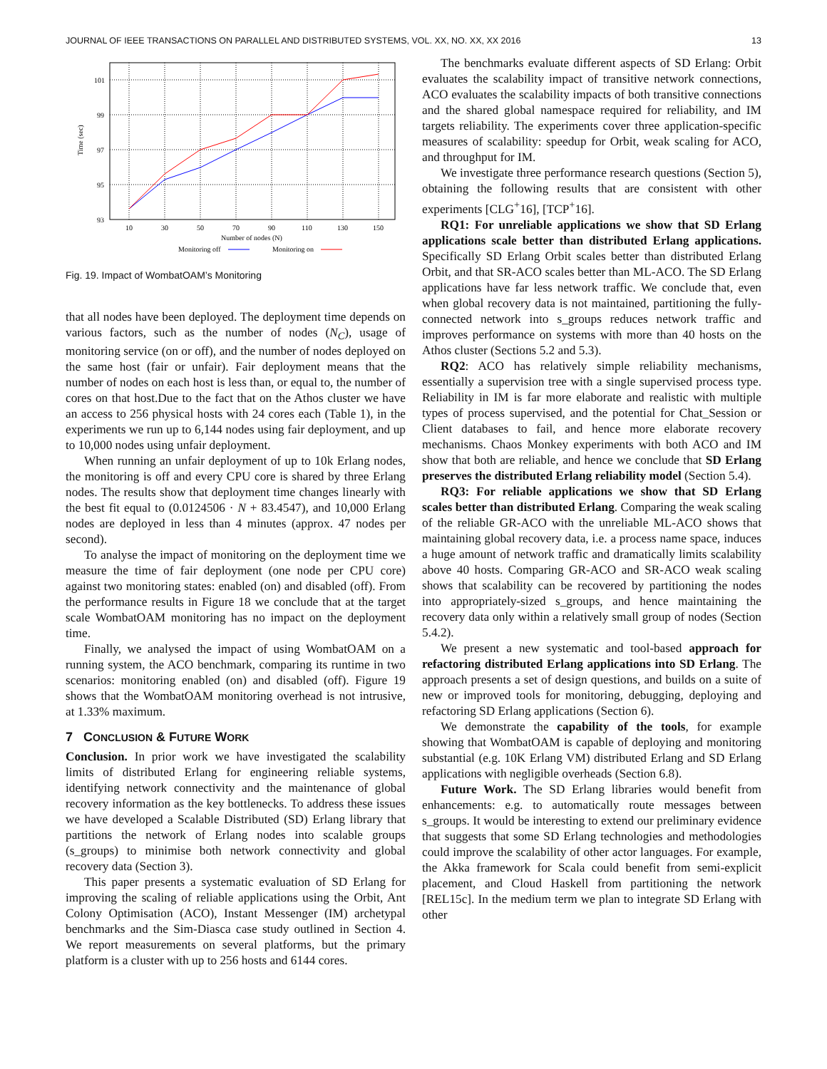JOURNAL OF IEEE TRANSACTIONS ON PARALLEL AND DISTRIBUTED SYSTEMS, VOL. XX, NO. XX, XX 2016 13
101
99
97
95
93
10
30
50
70
90
110
130
150
Number of nodes (N)
Time (sec)
Monitoring off
Monitoring on
Fig. 19. Impact of WombatOAM’s Monitoring
that all nodes have been deployed. The deployment time depends on various factors, such as the number of nodes (N<sub>C</sub>), usage of monitoring service (on or off), and the number of nodes deployed on the same host (fair or unfair). Fair deployment means that the number of nodes on each host is less than, or equal to, the number of cores on that host.Due to the fact that on the Athos cluster we have an access to 256 physical hosts with 24 cores each (Table 1), in the experiments we run up to 6,144 nodes using fair deployment, and up to 10,000 nodes using unfair deployment.
When running an unfair deployment of up to 10k Erlang nodes, the monitoring is off and every CPU core is shared by three Erlang nodes. The results show that deployment time changes linearly with the best fit equal to (0.0124506 · N + 83.4547), and 10,000 Erlang nodes are deployed in less than 4 minutes (approx. 47 nodes per second).
To analyse the impact of monitoring on the deployment time we measure the time of fair deployment (one node per CPU core) against two monitoring states: enabled (on) and disabled (off). From the performance results in Figure 18 we conclude that at the target scale WombatOAM monitoring has no impact on the deployment time.
Finally, we analysed the impact of using WombatOAM on a running system, the ACO benchmark, comparing its runtime in two scenarios: monitoring enabled (on) and disabled (off). Figure 19 shows that the WombatOAM monitoring overhead is not intrusive, at 1.33% maximum.
7 CONCLUSION & FUTURE WORK
Conclusion. In prior work we have investigated the scalability limits of distributed Erlang for engineering reliable systems, identifying network connectivity and the maintenance of global recovery information as the key bottlenecks. To address these issues we have developed a Scalable Distributed (SD) Erlang library that partitions the network of Erlang nodes into scalable groups (s_groups) to minimise both network connectivity and global recovery data (Section 3).
This paper presents a systematic evaluation of SD Erlang for improving the scaling of reliable applications using the Orbit, Ant Colony Optimisation (ACO), Instant Messenger (IM) archetypal benchmarks and the Sim-Diasca case study outlined in Section 4. We report measurements on several platforms, but the primary platform is a cluster with up to 256 hosts and 6144 cores.
The benchmarks evaluate different aspects of SD Erlang: Orbit evaluates the scalability impact of transitive network connections, ACO evaluates the scalability impacts of both transitive connections and the shared global namespace required for reliability, and IM targets reliability. The experiments cover three application-specific measures of scalability: speedup for Orbit, weak scaling for ACO, and throughput for IM.
We investigate three performance research questions (Section 5), obtaining the following results that are consistent with other experiments [CLG<sup>+</sup>16], [TCP<sup>+</sup>16].
RQ1: For unreliable applications we show that SD Erlang applications scale better than distributed Erlang applications. Specifically SD Erlang Orbit scales better than distributed Erlang Orbit, and that SR-ACO scales better than ML-ACO. The SD Erlang applications have far less network traffic. We conclude that, even when global recovery data is not maintained, partitioning the fully-connected network into s_groups reduces network traffic and improves performance on systems with more than 40 hosts on the Athos cluster (Sections 5.2 and 5.3).
RQ2: ACO has relatively simple reliability mechanisms, essentially a supervision tree with a single supervised process type. Reliability in IM is far more elaborate and realistic with multiple types of process supervised, and the potential for Chat_Session or Client databases to fail, and hence more elaborate recovery mechanisms. Chaos Monkey experiments with both ACO and IM show that both are reliable, and hence we conclude that SD Erlang preserves the distributed Erlang reliability model (Section 5.4).
RQ3: For reliable applications we show that SD Erlang scales better than distributed Erlang. Comparing the weak scaling of the reliable GR-ACO with the unreliable ML-ACO shows that maintaining global recovery data, i.e. a process name space, induces a huge amount of network traffic and dramatically limits scalability above 40 hosts. Comparing GR-ACO and SR-ACO weak scaling shows that scalability can be recovered by partitioning the nodes into appropriately-sized s_groups, and hence maintaining the recovery data only within a relatively small group of nodes (Section 5.4.2).
We present a new systematic and tool-based approach for refactoring distributed Erlang applications into SD Erlang. The approach presents a set of design questions, and builds on a suite of new or improved tools for monitoring, debugging, deploying and refactoring SD Erlang applications (Section 6).
We demonstrate the capability of the tools, for example showing that WombatOAM is capable of deploying and monitoring substantial (e.g. 10K Erlang VM) distributed Erlang and SD Erlang applications with negligible overheads (Section 6.8).
Future Work. The SD Erlang libraries would benefit from enhancements: e.g. to automatically route messages between s_groups. It would be interesting to extend our preliminary evidence that suggests that some SD Erlang technologies and methodologies could improve the scalability of other actor languages. For example, the Akka framework for Scala could benefit from semi-explicit placement, and Cloud Haskell from partitioning the network [REL15c]. In the medium term we plan to integrate SD Erlang with other